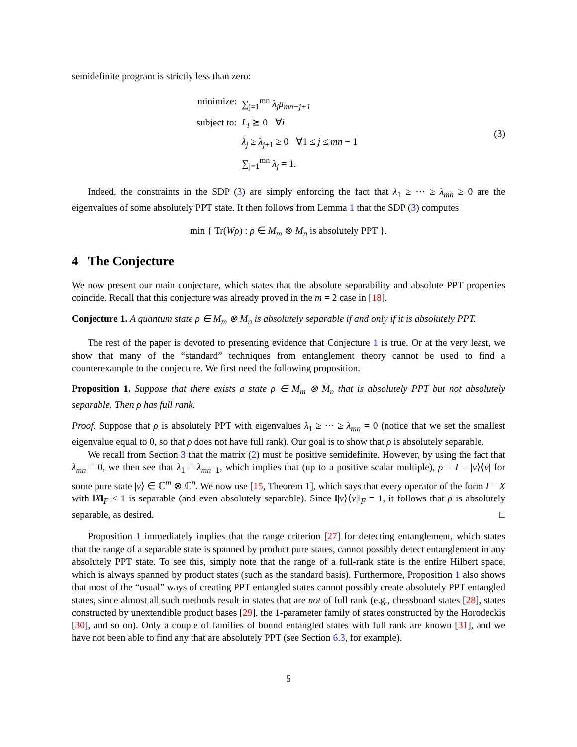semidefinite program is strictly less than zero:
minimize: ∑<sub>j=1</sub><sup>mn</sup> λ<sub>j</sub>μ<sub>mn−j+1</sub>
subject to: L<sub>i</sub> ⪰ 0 ∀i
λ<sub>j</sub> ≥ λ<sub>j+1</sub> ≥ 0 ∀1 ≤ j ≤ mn − 1
∑<sub>j=1</sub><sup>mn</sup> λ<sub>j</sub> = 1.
(3)
Indeed, the constraints in the SDP (3) are simply enforcing the fact that λ<sub>1</sub> ≥ ··· ≥ λ<sub>mn</sub> ≥ 0 are the eigenvalues of some absolutely PPT state. It then follows from Lemma 1 that the SDP (3) computes
min { Tr(Wρ) : ρ ∈ M<sub>m</sub> ⊗ M<sub>n</sub> is absolutely PPT }.
4 The Conjecture
We now present our main conjecture, which states that the absolute separability and absolute PPT properties coincide. Recall that this conjecture was already proved in the m = 2 case in [18].
Conjecture 1. A quantum state ρ ∈ M<sub>m</sub> ⊗ M<sub>n</sub> is absolutely separable if and only if it is absolutely PPT.
The rest of the paper is devoted to presenting evidence that Conjecture 1 is true. Or at the very least, we show that many of the “standard” techniques from entanglement theory cannot be used to find a counterexample to the conjecture. We first need the following proposition.
Proposition 1. Suppose that there exists a state ρ ∈ M<sub>m</sub> ⊗ M<sub>n</sub> that is absolutely PPT but not absolutely separable. Then ρ has full rank.
Proof. Suppose that ρ is absolutely PPT with eigenvalues λ<sub>1</sub> ≥ ··· ≥ λ<sub>mn</sub> = 0 (notice that we set the smallest eigenvalue equal to 0, so that ρ does not have full rank). Our goal is to show that ρ is absolutely separable.
We recall from Section 3 that the matrix (2) must be positive semidefinite. However, by using the fact that λ<sub>mn</sub> = 0, we then see that λ<sub>1</sub> = λ<sub>mn−1</sub>, which implies that (up to a positive scalar multiple), ρ = I − |v⟩⟨v| for some pure state |v⟩ ∈ ℂ<sup>m</sup> ⊗ ℂ<sup>n</sup>. We now use [15, Theorem 1], which says that every operator of the form I − X with ‖X‖<sub>F</sub> ≤ 1 is separable (and even absolutely separable). Since ‖|v⟩⟨v|‖<sub>F</sub> = 1, it follows that ρ is absolutely separable, as desired. □
Proposition 1 immediately implies that the range criterion [27] for detecting entanglement, which states that the range of a separable state is spanned by product pure states, cannot possibly detect entanglement in any absolutely PPT state. To see this, simply note that the range of a full-rank state is the entire Hilbert space, which is always spanned by product states (such as the standard basis). Furthermore, Proposition 1 also shows that most of the “usual” ways of creating PPT entangled states cannot possibly create absolutely PPT entangled states, since almost all such methods result in states that are not of full rank (e.g., chessboard states [28], states constructed by unextendible product bases [29], the 1-parameter family of states constructed by the Horodeckis [30], and so on). Only a couple of families of bound entangled states with full rank are known [31], and we have not been able to find any that are absolutely PPT (see Section 6.3, for example).
5